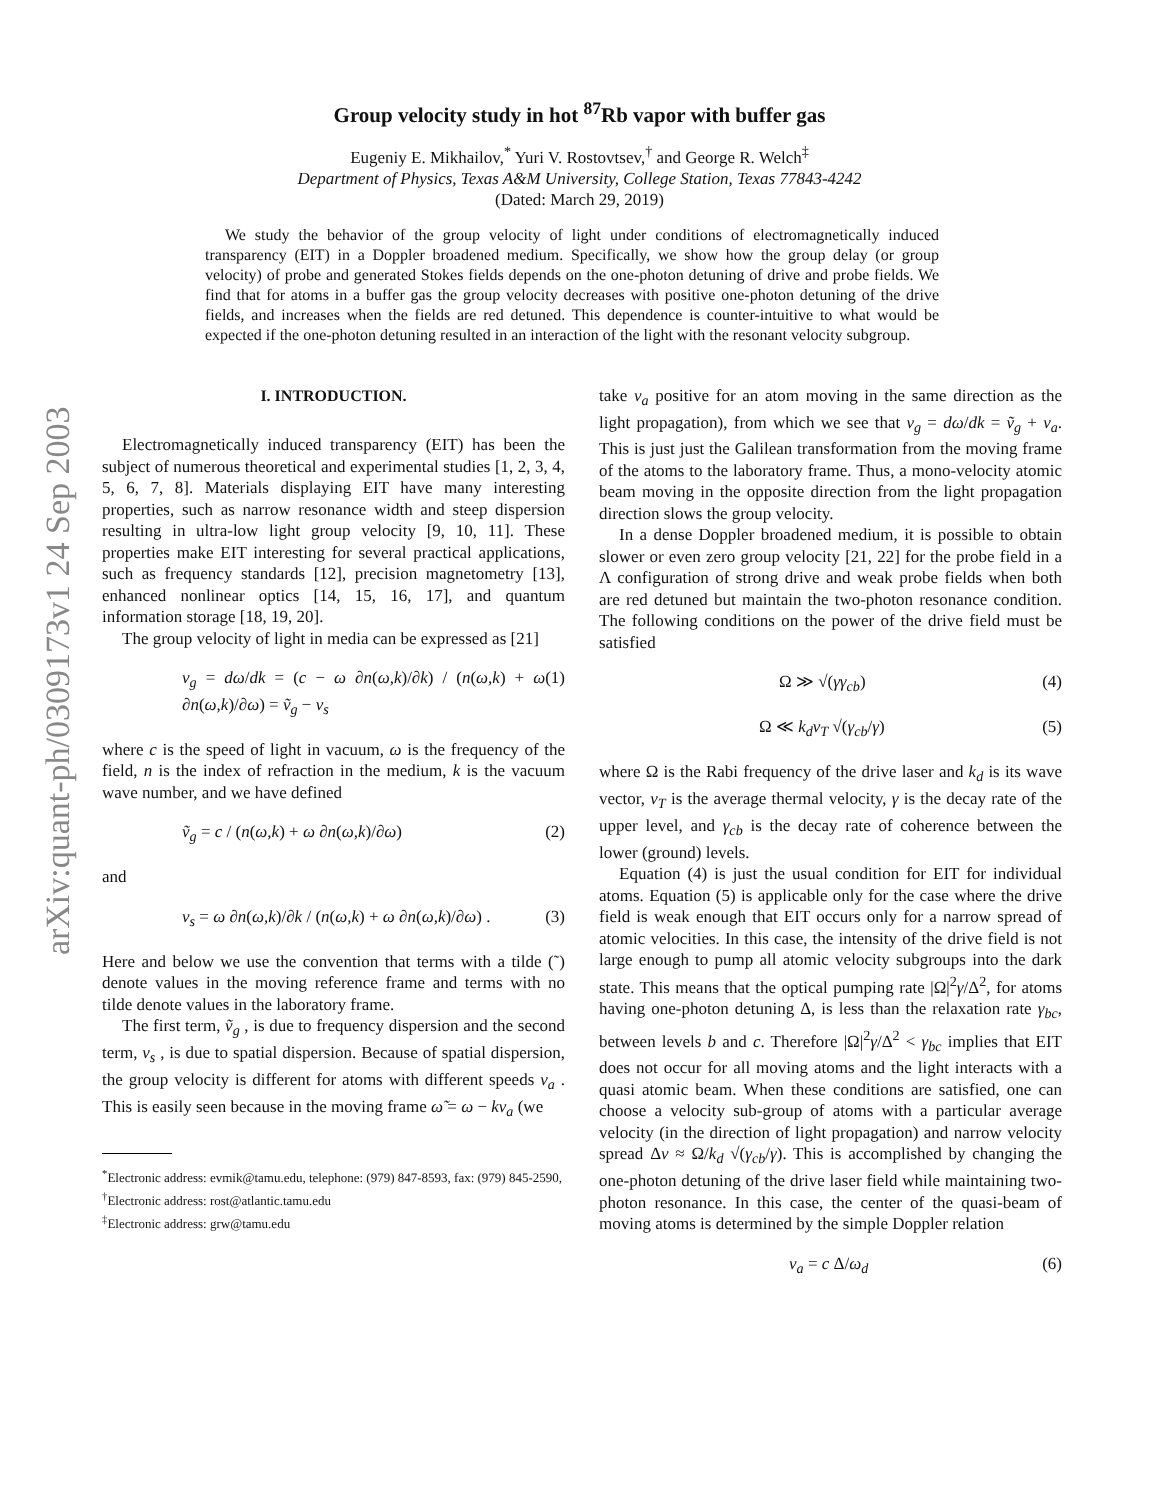arXiv:quant-ph/0309173v1 24 Sep 2003
Group velocity study in hot <sup>87</sup>Rb vapor with buffer gas
Eugeniy E. Mikhailov,<sup>*</sup> Yuri V. Rostovtsev,<sup>†</sup> and George R. Welch<sup>‡</sup>
Department of Physics, Texas A&M University, College Station, Texas 77843-4242
(Dated: March 29, 2019)
We study the behavior of the group velocity of light under conditions of electromagnetically induced transparency (EIT) in a Doppler broadened medium. Specifically, we show how the group delay (or group velocity) of probe and generated Stokes fields depends on the one-photon detuning of drive and probe fields. We find that for atoms in a buffer gas the group velocity decreases with positive one-photon detuning of the drive fields, and increases when the fields are red detuned. This dependence is counter-intuitive to what would be expected if the one-photon detuning resulted in an interaction of the light with the resonant velocity subgroup.
I. INTRODUCTION.
Electromagnetically induced transparency (EIT) has been the subject of numerous theoretical and experimental studies [1, 2, 3, 4, 5, 6, 7, 8]. Materials displaying EIT have many interesting properties, such as narrow resonance width and steep dispersion resulting in ultra-low light group velocity [9, 10, 11]. These properties make EIT interesting for several practical applications, such as frequency standards [12], precision magnetometry [13], enhanced nonlinear optics [14, 15, 16, 17], and quantum information storage [18, 19, 20].
The group velocity of light in media can be expressed as [21]
v<sub>g</sub> = dω/dk = (c − ω ∂n(ω,k)/∂k) / (n(ω,k) + ω ∂n(ω,k)/∂ω) = ṽ<sub>g</sub> − v<sub>s</sub> (1)
where c is the speed of light in vacuum, ω is the frequency of the field, n is the index of refraction in the medium, k is the vacuum wave number, and we have defined
ṽ<sub>g</sub> = c / (n(ω,k) + ω ∂n(ω,k)/∂ω) (2)
and
v<sub>s</sub> = ω ∂n(ω,k)/∂k / (n(ω,k) + ω ∂n(ω,k)/∂ω) . (3)
Here and below we use the convention that terms with a tilde (˜) denote values in the moving reference frame and terms with no tilde denote values in the laboratory frame.
The first term, ṽ<sub>g</sub> , is due to frequency dispersion and the second term, v<sub>s</sub> , is due to spatial dispersion. Because of spatial dispersion, the group velocity is different for atoms with different speeds v<sub>a</sub> . This is easily seen because in the moving frame ω̃ = ω − kv<sub>a</sub> (we
<sup>*</sup> Electronic address: evmik@tamu.edu, telephone: (979) 847-8593, fax: (979) 845-2590,
<sup>†</sup> Electronic address: rost@atlantic.tamu.edu
<sup>‡</sup> Electronic address: grw@tamu.edu
take v<sub>a</sub> positive for an atom moving in the same direction as the light propagation), from which we see that v<sub>g</sub> = dω/dk = ṽ<sub>g</sub> + v<sub>a</sub>. This is just just the Galilean transformation from the moving frame of the atoms to the laboratory frame. Thus, a mono-velocity atomic beam moving in the opposite direction from the light propagation direction slows the group velocity.
In a dense Doppler broadened medium, it is possible to obtain slower or even zero group velocity [21, 22] for the probe field in a Λ configuration of strong drive and weak probe fields when both are red detuned but maintain the two-photon resonance condition. The following conditions on the power of the drive field must be satisfied
Ω ≫ √(γγ<sub>cb</sub>) (4)
Ω ≪ k<sub>d</sub>v<sub>T</sub> √(γ<sub>cb</sub>/γ) (5)
where Ω is the Rabi frequency of the drive laser and k<sub>d</sub> is its wave vector, v<sub>T</sub> is the average thermal velocity, γ is the decay rate of the upper level, and γ<sub>cb</sub> is the decay rate of coherence between the lower (ground) levels.
Equation (4) is just the usual condition for EIT for individual atoms. Equation (5) is applicable only for the case where the drive field is weak enough that EIT occurs only for a narrow spread of atomic velocities. In this case, the intensity of the drive field is not large enough to pump all atomic velocity subgroups into the dark state. This means that the optical pumping rate |Ω|<sup>2</sup>γ/Δ<sup>2</sup>, for atoms having one-photon detuning Δ, is less than the relaxation rate γ<sub>bc</sub>, between levels b and c. Therefore |Ω|<sup>2</sup>γ/Δ<sup>2</sup> < γ<sub>bc</sub> implies that EIT does not occur for all moving atoms and the light interacts with a quasi atomic beam. When these conditions are satisfied, one can choose a velocity sub-group of atoms with a particular average velocity (in the direction of light propagation) and narrow velocity spread Δv ≈ Ω/k<sub>d</sub> √(γ<sub>cb</sub>/γ). This is accomplished by changing the one-photon detuning of the drive laser field while maintaining two-photon resonance. In this case, the center of the quasi-beam of moving atoms is determined by the simple Doppler relation
v<sub>a</sub> = c Δ/ω<sub>d</sub> (6)